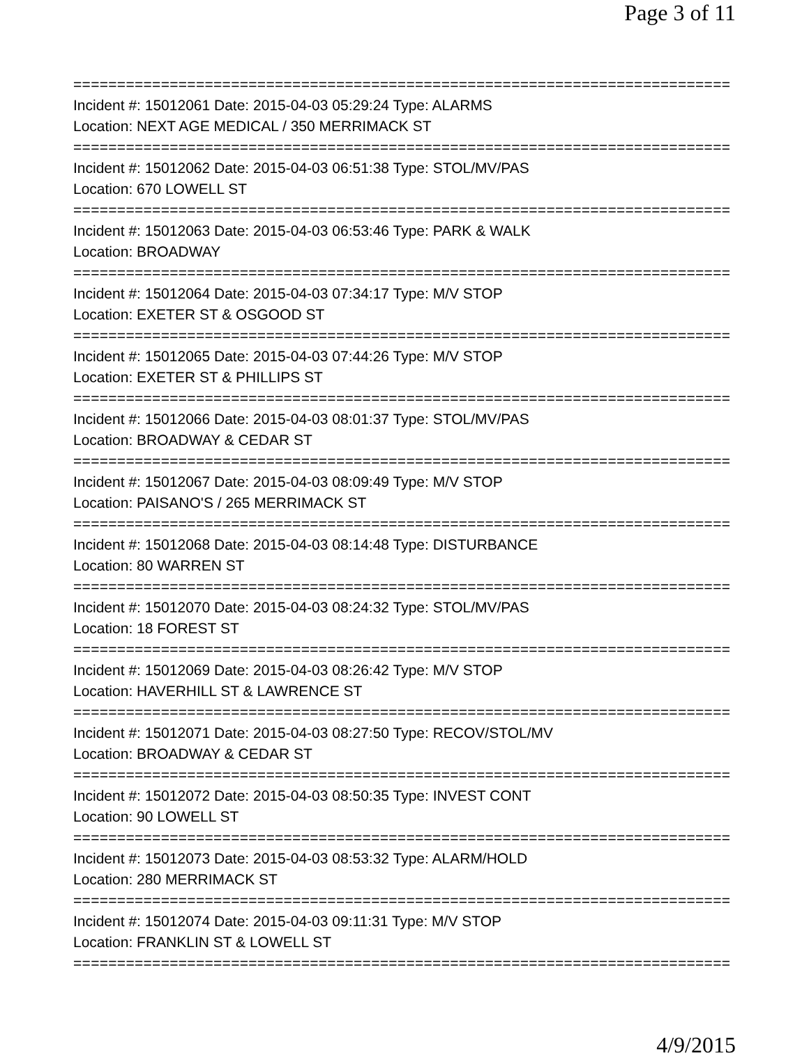Page 3 of 11
===========================================================================
Incident #: 15012061 Date: 2015-04-03 05:29:24 Type: ALARMS
Location: NEXT AGE MEDICAL / 350 MERRIMACK ST
===========================================================================
Incident #: 15012062 Date: 2015-04-03 06:51:38 Type: STOL/MV/PAS
Location: 670 LOWELL ST
===========================================================================
Incident #: 15012063 Date: 2015-04-03 06:53:46 Type: PARK & WALK
Location: BROADWAY
===========================================================================
Incident #: 15012064 Date: 2015-04-03 07:34:17 Type: M/V STOP
Location: EXETER ST & OSGOOD ST
===========================================================================
Incident #: 15012065 Date: 2015-04-03 07:44:26 Type: M/V STOP
Location: EXETER ST & PHILLIPS ST
===========================================================================
Incident #: 15012066 Date: 2015-04-03 08:01:37 Type: STOL/MV/PAS
Location: BROADWAY & CEDAR ST
===========================================================================
Incident #: 15012067 Date: 2015-04-03 08:09:49 Type: M/V STOP
Location: PAISANO'S / 265 MERRIMACK ST
===========================================================================
Incident #: 15012068 Date: 2015-04-03 08:14:48 Type: DISTURBANCE
Location: 80 WARREN ST
===========================================================================
Incident #: 15012070 Date: 2015-04-03 08:24:32 Type: STOL/MV/PAS
Location: 18 FOREST ST
===========================================================================
Incident #: 15012069 Date: 2015-04-03 08:26:42 Type: M/V STOP
Location: HAVERHILL ST & LAWRENCE ST
===========================================================================
Incident #: 15012071 Date: 2015-04-03 08:27:50 Type: RECOV/STOL/MV
Location: BROADWAY & CEDAR ST
===========================================================================
Incident #: 15012072 Date: 2015-04-03 08:50:35 Type: INVEST CONT
Location: 90 LOWELL ST
===========================================================================
Incident #: 15012073 Date: 2015-04-03 08:53:32 Type: ALARM/HOLD
Location: 280 MERRIMACK ST
===========================================================================
Incident #: 15012074 Date: 2015-04-03 09:11:31 Type: M/V STOP
Location: FRANKLIN ST & LOWELL ST
===========================================================================
4/9/2015